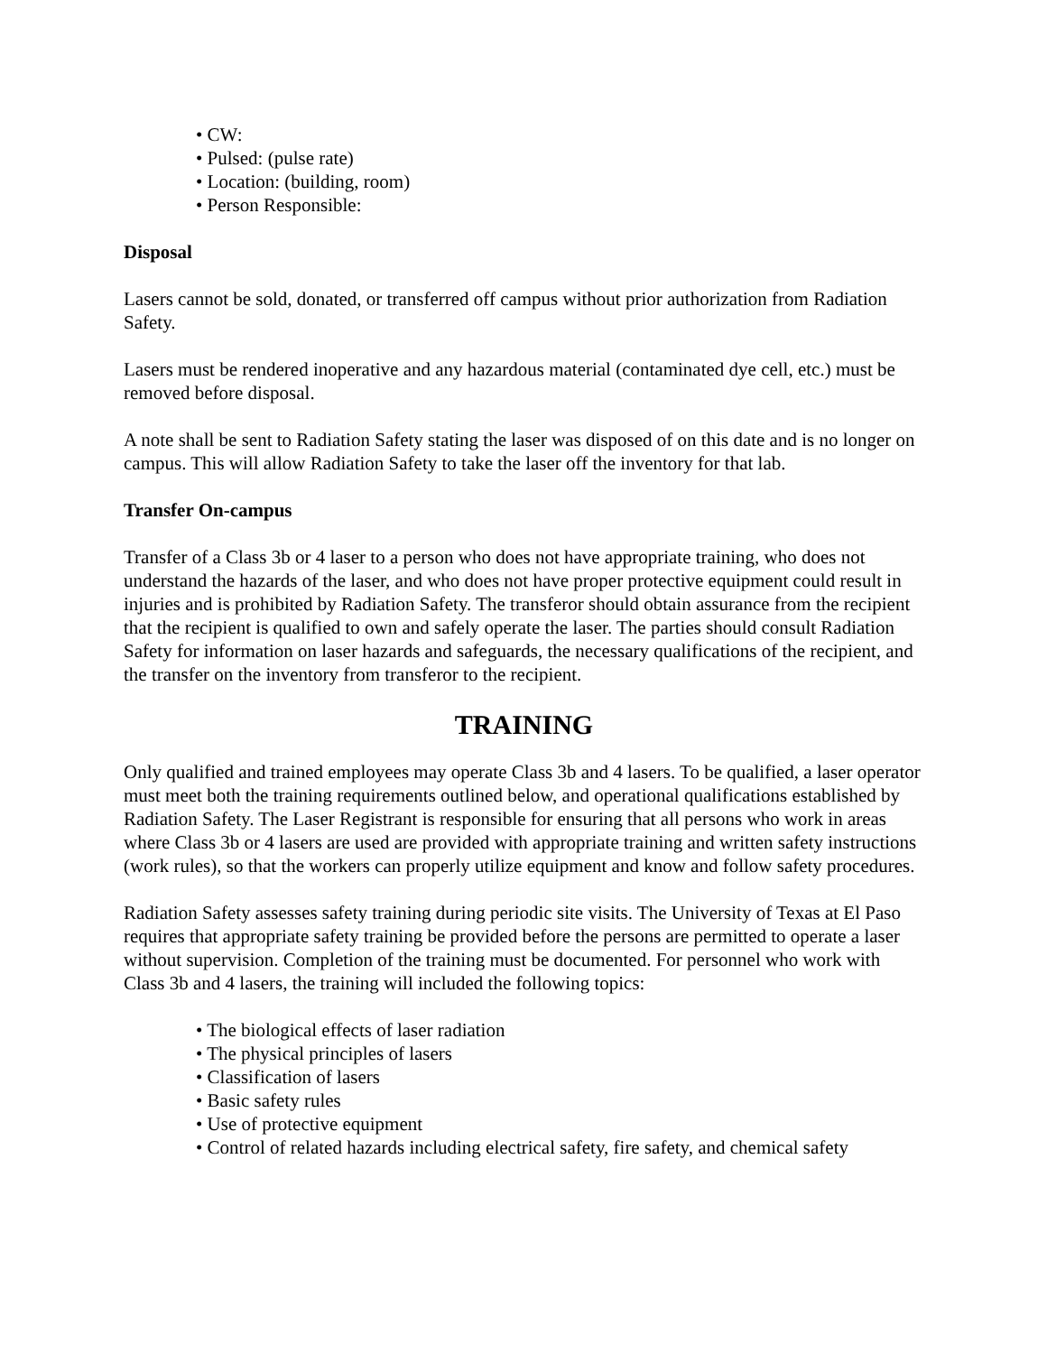• CW:
• Pulsed: (pulse rate)
• Location: (building, room)
• Person Responsible:
Disposal
Lasers cannot be sold, donated, or transferred off campus without prior authorization from Radiation Safety.
Lasers must be rendered inoperative and any hazardous material (contaminated dye cell, etc.) must be removed before disposal.
A note shall be sent to Radiation Safety stating the laser was disposed of on this date and is no longer on campus. This will allow Radiation Safety to take the laser off the inventory for that lab.
Transfer On-campus
Transfer of a Class 3b or 4 laser to a person who does not have appropriate training, who does not understand the hazards of the laser, and who does not have proper protective equipment could result in injuries and is prohibited by Radiation Safety. The transferor should obtain assurance from the recipient that the recipient is qualified to own and safely operate the laser. The parties should consult Radiation Safety for information on laser hazards and safeguards, the necessary qualifications of the recipient, and the transfer on the inventory from transferor to the recipient.
TRAINING
Only qualified and trained employees may operate Class 3b and 4 lasers. To be qualified, a laser operator must meet both the training requirements outlined below, and operational qualifications established by Radiation Safety. The Laser Registrant is responsible for ensuring that all persons who work in areas where Class 3b or 4 lasers are used are provided with appropriate training and written safety instructions (work rules), so that the workers can properly utilize equipment and know and follow safety procedures.
Radiation Safety assesses safety training during periodic site visits. The University of Texas at El Paso requires that appropriate safety training be provided before the persons are permitted to operate a laser without supervision. Completion of the training must be documented. For personnel who work with Class 3b and 4 lasers, the training will included the following topics:
• The biological effects of laser radiation
• The physical principles of lasers
• Classification of lasers
• Basic safety rules
• Use of protective equipment
• Control of related hazards including electrical safety, fire safety, and chemical safety